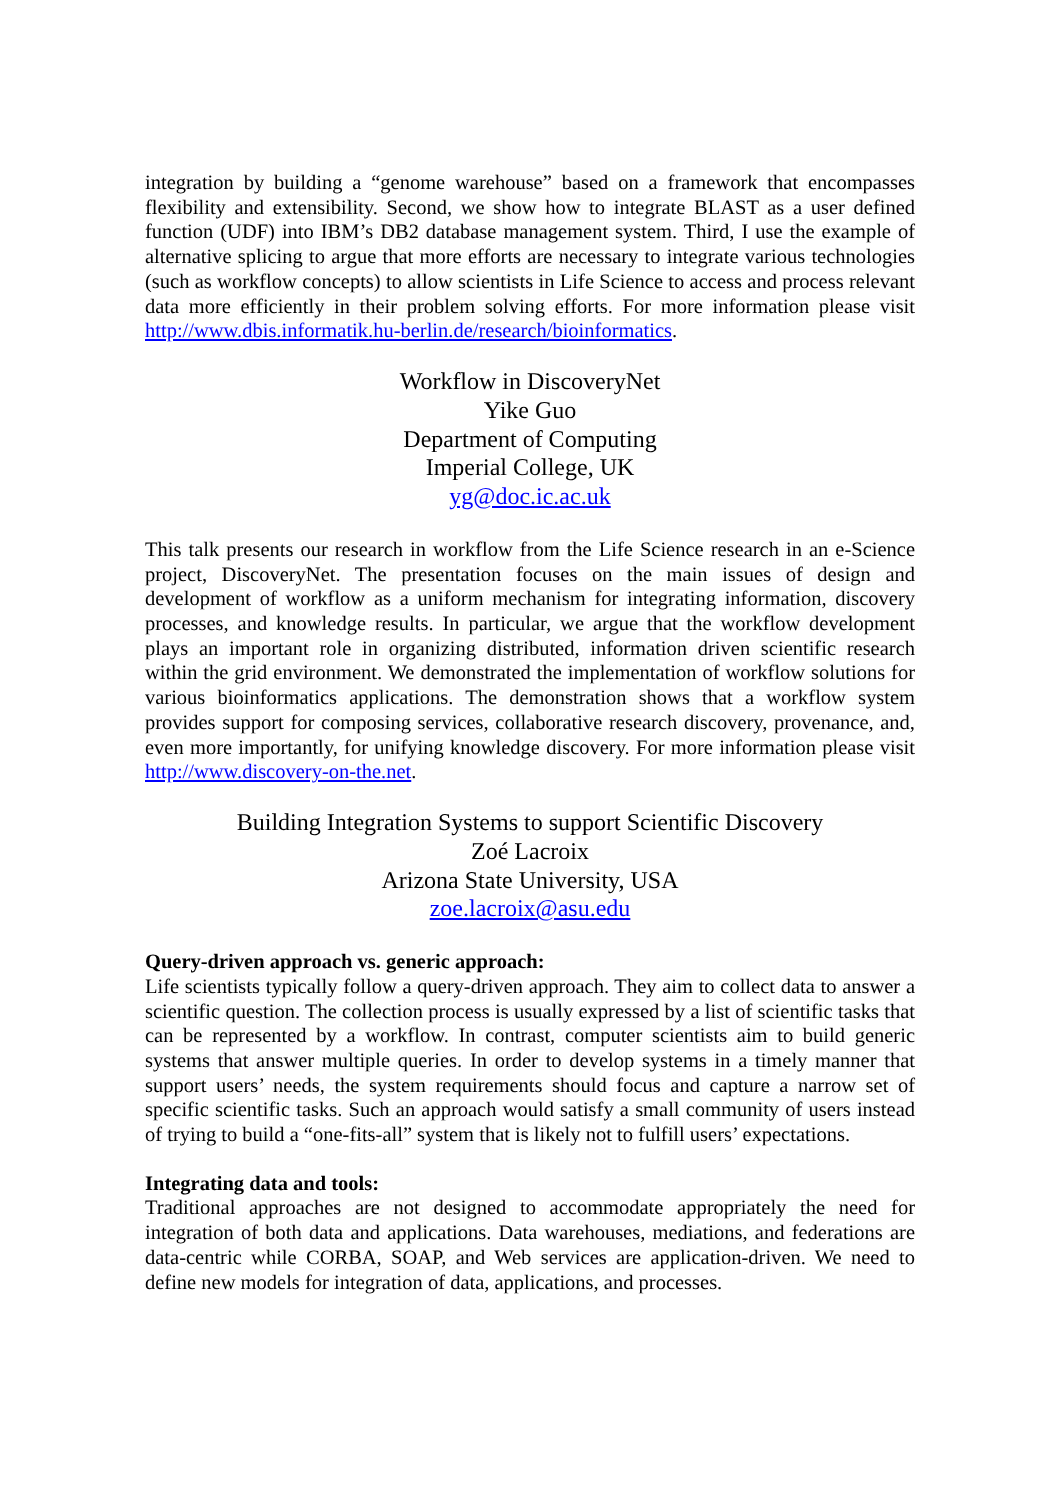integration by building a “genome warehouse” based on a framework that encompasses flexibility and extensibility. Second, we show how to integrate BLAST as a user defined function (UDF) into IBM’s DB2 database management system. Third, I use the example of alternative splicing to argue that more efforts are necessary to integrate various technologies (such as workflow concepts) to allow scientists in Life Science to access and process relevant data more efficiently in their problem solving efforts. For more information please visit http://www.dbis.informatik.hu-berlin.de/research/bioinformatics.
Workflow in DiscoveryNet
Yike Guo
Department of Computing
Imperial College, UK
yg@doc.ic.ac.uk
This talk presents our research in workflow from the Life Science research in an e-Science project, DiscoveryNet. The presentation focuses on the main issues of design and development of workflow as a uniform mechanism for integrating information, discovery processes, and knowledge results. In particular, we argue that the workflow development plays an important role in organizing distributed, information driven scientific research within the grid environment. We demonstrated the implementation of workflow solutions for various bioinformatics applications. The demonstration shows that a workflow system provides support for composing services, collaborative research discovery, provenance, and, even more importantly, for unifying knowledge discovery. For more information please visit http://www.discovery-on-the.net.
Building Integration Systems to support Scientific Discovery
Zoé Lacroix
Arizona State University, USA
zoe.lacroix@asu.edu
Query-driven approach vs. generic approach:
Life scientists typically follow a query-driven approach. They aim to collect data to answer a scientific question. The collection process is usually expressed by a list of scientific tasks that can be represented by a workflow. In contrast, computer scientists aim to build generic systems that answer multiple queries. In order to develop systems in a timely manner that support users’ needs, the system requirements should focus and capture a narrow set of specific scientific tasks. Such an approach would satisfy a small community of users instead of trying to build a “one-fits-all” system that is likely not to fulfill users’ expectations.
Integrating data and tools:
Traditional approaches are not designed to accommodate appropriately the need for integration of both data and applications. Data warehouses, mediations, and federations are data-centric while CORBA, SOAP, and Web services are application-driven. We need to define new models for integration of data, applications, and processes.